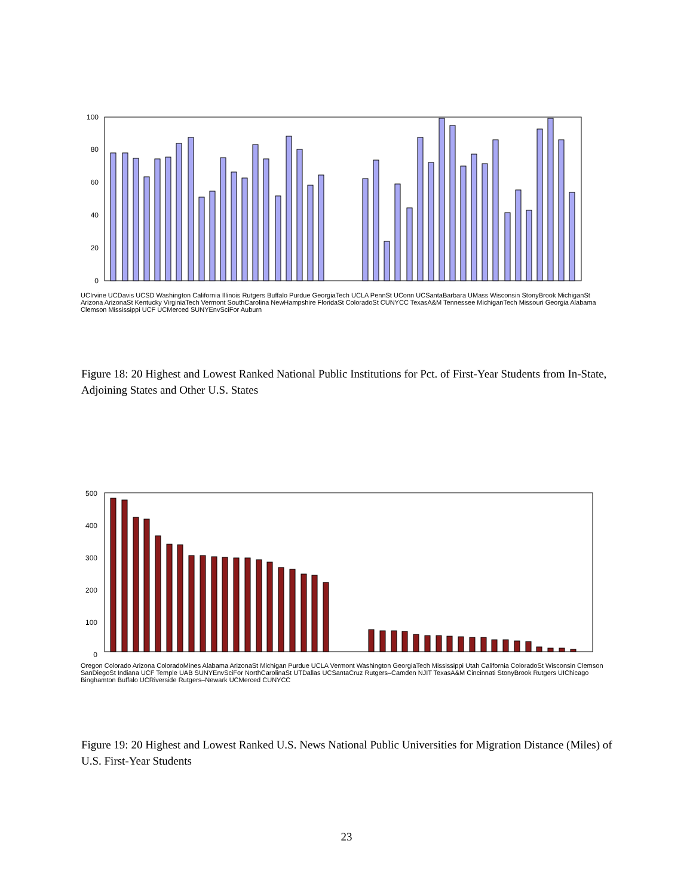0
20
40
60
80
100
UCIrvine UCDavis UCSD Washington California Illinois Rutgers Buffalo Purdue GeorgiaTech UCLA PennSt UConn UCSantaBarbara UMass Wisconsin StonyBrook MichiganSt Arizona ArizonaSt Kentucky VirginiaTech Vermont SouthCarolina NewHampshire FloridaSt ColoradoSt CUNYCC TexasA&M Tennessee MichiganTech Missouri Georgia Alabama Clemson Mississippi UCF UCMerced SUNYEnvSciFor Auburn
Figure 18: 20 Highest and Lowest Ranked National Public Institutions for Pct. of First-Year Students from In-State, Adjoining States and Other U.S. States
0
100
200
300
400
500
Oregon Colorado Arizona ColoradoMines Alabama ArizonaSt Michigan Purdue UCLA Vermont Washington GeorgiaTech Mississippi Utah California ColoradoSt Wisconsin Clemson SanDiegoSt Indiana UCF Temple UAB SUNYEnvSciFor NorthCarolinaSt UTDallas UCSantaCruz Rutgers–Camden NJIT TexasA&M Cincinnati StonyBrook Rutgers UIChicago Binghamton Buffalo UCRiverside Rutgers–Newark UCMerced CUNYCC
Figure 19: 20 Highest and Lowest Ranked U.S. News National Public Universities for Migration Distance (Miles) of U.S. First-Year Students
23